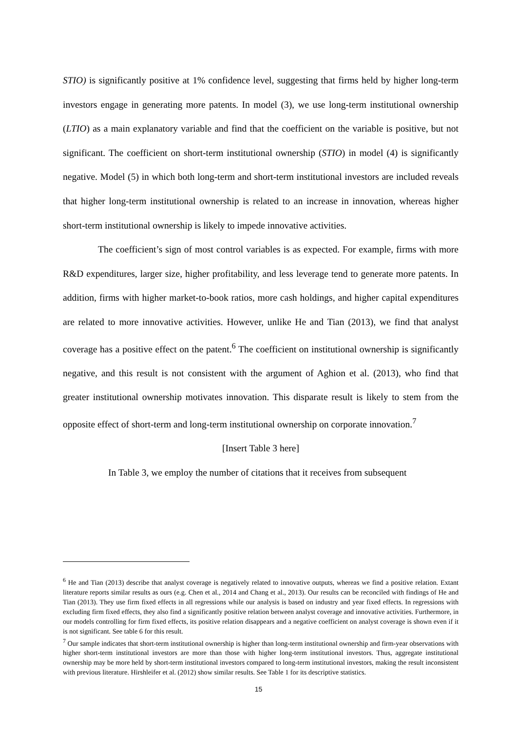STIO) is significantly positive at 1% confidence level, suggesting that firms held by higher long-term investors engage in generating more patents. In model (3), we use long-term institutional ownership (LTIO) as a main explanatory variable and find that the coefficient on the variable is positive, but not significant. The coefficient on short-term institutional ownership (STIO) in model (4) is significantly negative. Model (5) in which both long-term and short-term institutional investors are included reveals that higher long-term institutional ownership is related to an increase in innovation, whereas higher short-term institutional ownership is likely to impede innovative activities.
The coefficient’s sign of most control variables is as expected. For example, firms with more R&D expenditures, larger size, higher profitability, and less leverage tend to generate more patents. In addition, firms with higher market-to-book ratios, more cash holdings, and higher capital expenditures are related to more innovative activities. However, unlike He and Tian (2013), we find that analyst coverage has a positive effect on the patent.<sup>6</sup> The coefficient on institutional ownership is significantly negative, and this result is not consistent with the argument of Aghion et al. (2013), who find that greater institutional ownership motivates innovation. This disparate result is likely to stem from the opposite effect of short-term and long-term institutional ownership on corporate innovation.<sup>7</sup>
[Insert Table 3 here]
In Table 3, we employ the number of citations that it receives from subsequent
<sup>6</sup> He and Tian (2013) describe that analyst coverage is negatively related to innovative outputs, whereas we find a positive relation. Extant literature reports similar results as ours (e.g. Chen et al., 2014 and Chang et al., 2013). Our results can be reconciled with findings of He and Tian (2013). They use firm fixed effects in all regressions while our analysis is based on industry and year fixed effects. In regressions with excluding firm fixed effects, they also find a significantly positive relation between analyst coverage and innovative activities. Furthermore, in our models controlling for firm fixed effects, its positive relation disappears and a negative coefficient on analyst coverage is shown even if it is not significant. See table 6 for this result.
<sup>7</sup> Our sample indicates that short-term institutional ownership is higher than long-term institutional ownership and firm-year observations with higher short-term institutional investors are more than those with higher long-term institutional investors. Thus, aggregate institutional ownership may be more held by short-term institutional investors compared to long-term institutional investors, making the result inconsistent with previous literature. Hirshleifer et al. (2012) show similar results. See Table 1 for its descriptive statistics.
15